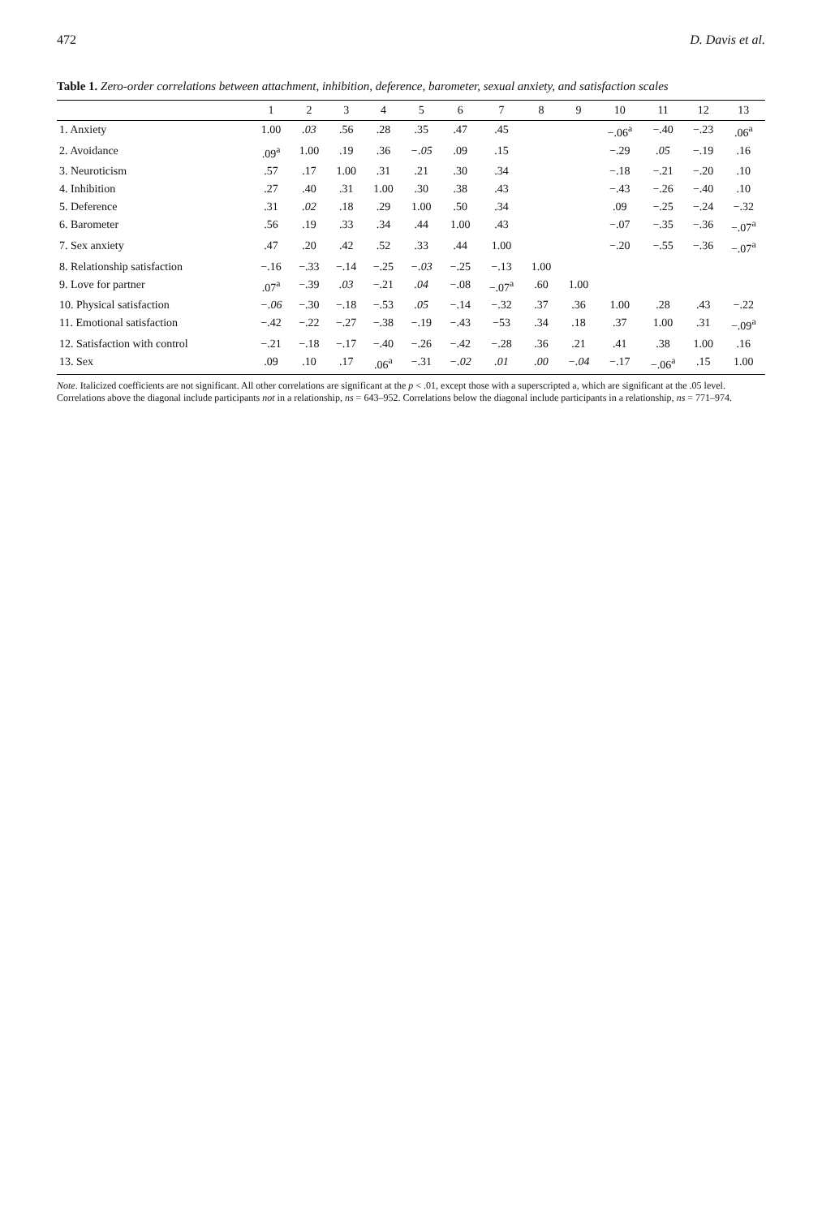472 D. Davis et al.
Table 1. Zero-order correlations between attachment, inhibition, deference, barometer, sexual anxiety, and satisfaction scales
| | 1 | 2 | 3 | 4 | 5 | 6 | 7 | 8 | 9 | 10 | 11 | 12 | 13 |
| --- | --- | --- | --- | --- | --- | --- | --- | --- | --- | --- | --- | --- | --- |
| 1. Anxiety | 1.00 | .03 | .56 | .28 | .35 | .47 | .45 | | | −.06<sup>a</sup> | −.40 | −.23 | .06<sup>a</sup> |
| 2. Avoidance | .09<sup>a</sup> | 1.00 | .19 | .36 | −.05 | .09 | .15 | | | −.29 | .05 | −.19 | .16 |
| 3. Neuroticism | .57 | .17 | 1.00 | .31 | .21 | .30 | .34 | | | −.18 | −.21 | −.20 | .10 |
| 4. Inhibition | .27 | .40 | .31 | 1.00 | .30 | .38 | .43 | | | −.43 | −.26 | −.40 | .10 |
| 5. Deference | .31 | .02 | .18 | .29 | 1.00 | .50 | .34 | | | .09 | −.25 | −.24 | −.32 |
| 6. Barometer | .56 | .19 | .33 | .34 | .44 | 1.00 | .43 | | | −.07 | −.35 | −.36 | −.07<sup>a</sup> |
| 7. Sex anxiety | .47 | .20 | .42 | .52 | .33 | .44 | 1.00 | | | −.20 | −.55 | −.36 | −.07<sup>a</sup> |
| 8. Relationship satisfaction | −.16 | −.33 | −.14 | −.25 | −.03 | −.25 | −.13 | 1.00 | | | | | |
| 9. Love for partner | .07<sup>a</sup> | −.39 | .03 | −.21 | .04 | −.08 | −.07<sup>a</sup> | .60 | 1.00 | | | | |
| 10. Physical satisfaction | −.06 | −.30 | −.18 | −.53 | .05 | −.14 | −.32 | .37 | .36 | 1.00 | .28 | .43 | −.22 |
| 11. Emotional satisfaction | −.42 | −.22 | −.27 | −.38 | −.19 | −.43 | −53 | .34 | .18 | .37 | 1.00 | .31 | −.09<sup>a</sup> |
| 12. Satisfaction with control | −.21 | −.18 | −.17 | −.40 | −.26 | −.42 | −.28 | .36 | .21 | .41 | .38 | 1.00 | .16 |
| 13. Sex | .09 | .10 | .17 | .06<sup>a</sup> | −.31 | −.02 | .01 | .00 | −.04 | −.17 | −.06<sup>a</sup> | .15 | 1.00 |
Note. Italicized coefficients are not significant. All other correlations are significant at the p < .01, except those with a superscripted a, which are significant at the .05 level. Correlations above the diagonal include participants not in a relationship, ns = 643–952. Correlations below the diagonal include participants in a relationship, ns = 771–974.